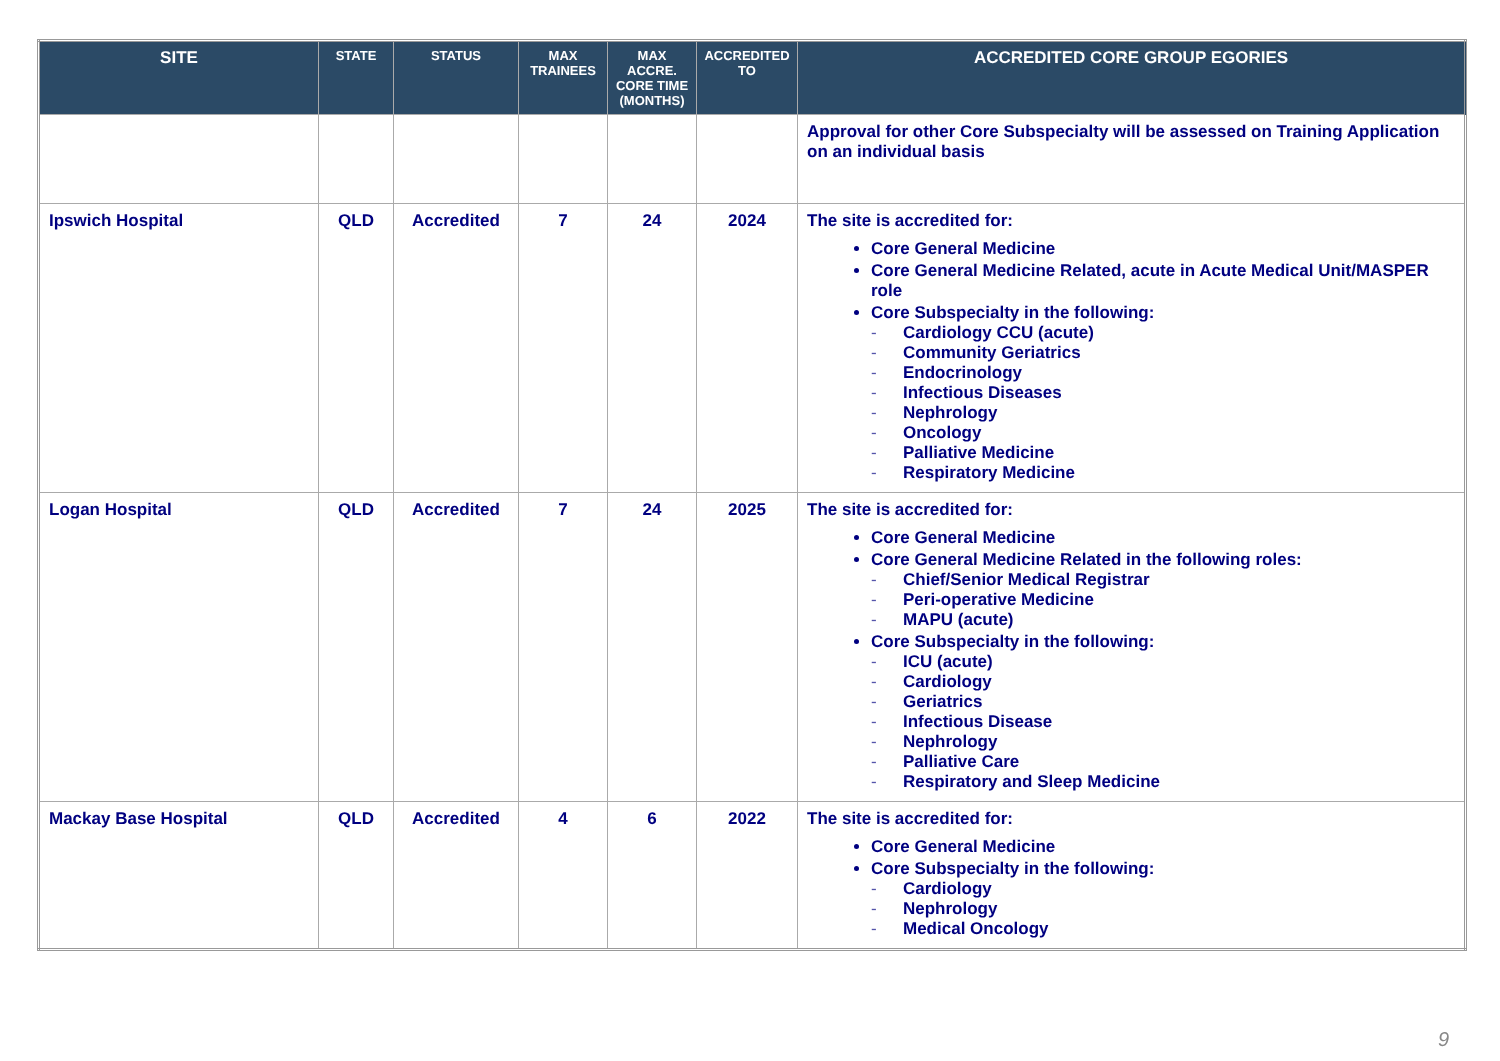| SITE | STATE | STATUS | MAX TRAINEES | MAX ACCRE. CORE TIME (MONTHS) | ACCREDITED TO | ACCREDITED CORE GROUP EGORIES |
| --- | --- | --- | --- | --- | --- | --- |
| | | | | | | Approval for other Core Subspecialty will be assessed on Training Application on an individual basis |
| Ipswich Hospital | QLD | Accredited | 7 | 24 | 2024 | The site is accredited for: Core General Medicine Core General Medicine Related, acute in Acute Medical Unit/MASPER role Core Subspecialty in the following: - Cardiology CCU (acute) - Community Geriatrics - Endocrinology - Infectious Diseases - Nephrology - Oncology - Palliative Medicine - Respiratory Medicine |
| Logan Hospital | QLD | Accredited | 7 | 24 | 2025 | The site is accredited for: Core General Medicine Core General Medicine Related in the following roles: - Chief/Senior Medical Registrar - Peri-operative Medicine - MAPU (acute) Core Subspecialty in the following: - ICU (acute) - Cardiology - Geriatrics - Infectious Disease - Nephrology - Palliative Care - Respiratory and Sleep Medicine |
| Mackay Base Hospital | QLD | Accredited | 4 | 6 | 2022 | The site is accredited for: Core General Medicine Core Subspecialty in the following: - Cardiology - Nephrology - Medical Oncology |
9